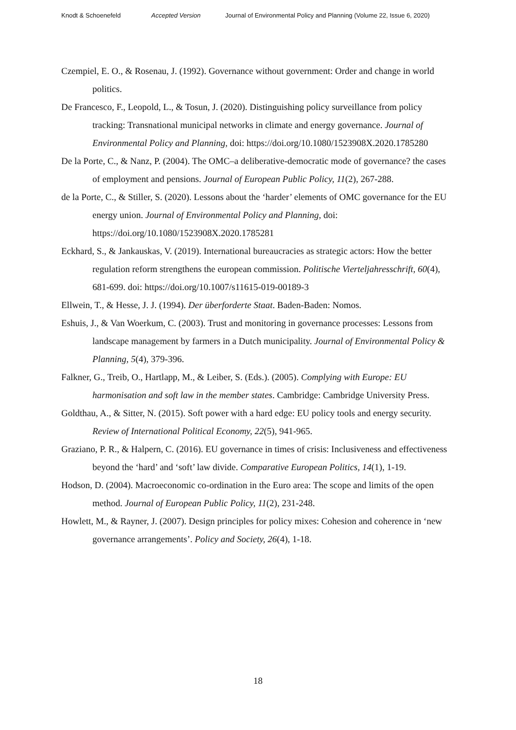Knodt & Schoenefeld Accepted Version Journal of Environmental Policy and Planning (Volume 22, Issue 6, 2020)
Czempiel, E. O., & Rosenau, J. (1992). Governance without government: Order and change in world politics.
De Francesco, F., Leopold, L., & Tosun, J. (2020). Distinguishing policy surveillance from policy tracking: Transnational municipal networks in climate and energy governance. Journal of Environmental Policy and Planning, doi: https://doi.org/10.1080/1523908X.2020.1785280
De la Porte, C., & Nanz, P. (2004). The OMC–a deliberative-democratic mode of governance? the cases of employment and pensions. Journal of European Public Policy, 11(2), 267-288.
de la Porte, C., & Stiller, S. (2020). Lessons about the ‘harder’ elements of OMC governance for the EU energy union. Journal of Environmental Policy and Planning, doi: https://doi.org/10.1080/1523908X.2020.1785281
Eckhard, S., & Jankauskas, V. (2019). International bureaucracies as strategic actors: How the better regulation reform strengthens the european commission. Politische Vierteljahresschrift, 60(4), 681-699. doi: https://doi.org/10.1007/s11615-019-00189-3
Ellwein, T., & Hesse, J. J. (1994). Der überforderte Staat. Baden-Baden: Nomos.
Eshuis, J., & Van Woerkum, C. (2003). Trust and monitoring in governance processes: Lessons from landscape management by farmers in a Dutch municipality. Journal of Environmental Policy & Planning, 5(4), 379-396.
Falkner, G., Treib, O., Hartlapp, M., & Leiber, S. (Eds.). (2005). Complying with Europe: EU harmonisation and soft law in the member states. Cambridge: Cambridge University Press.
Goldthau, A., & Sitter, N. (2015). Soft power with a hard edge: EU policy tools and energy security. Review of International Political Economy, 22(5), 941-965.
Graziano, P. R., & Halpern, C. (2016). EU governance in times of crisis: Inclusiveness and effectiveness beyond the ‘hard’ and ‘soft’ law divide. Comparative European Politics, 14(1), 1-19.
Hodson, D. (2004). Macroeconomic co-ordination in the Euro area: The scope and limits of the open method. Journal of European Public Policy, 11(2), 231-248.
Howlett, M., & Rayner, J. (2007). Design principles for policy mixes: Cohesion and coherence in ‘new governance arrangements’. Policy and Society, 26(4), 1-18.
18